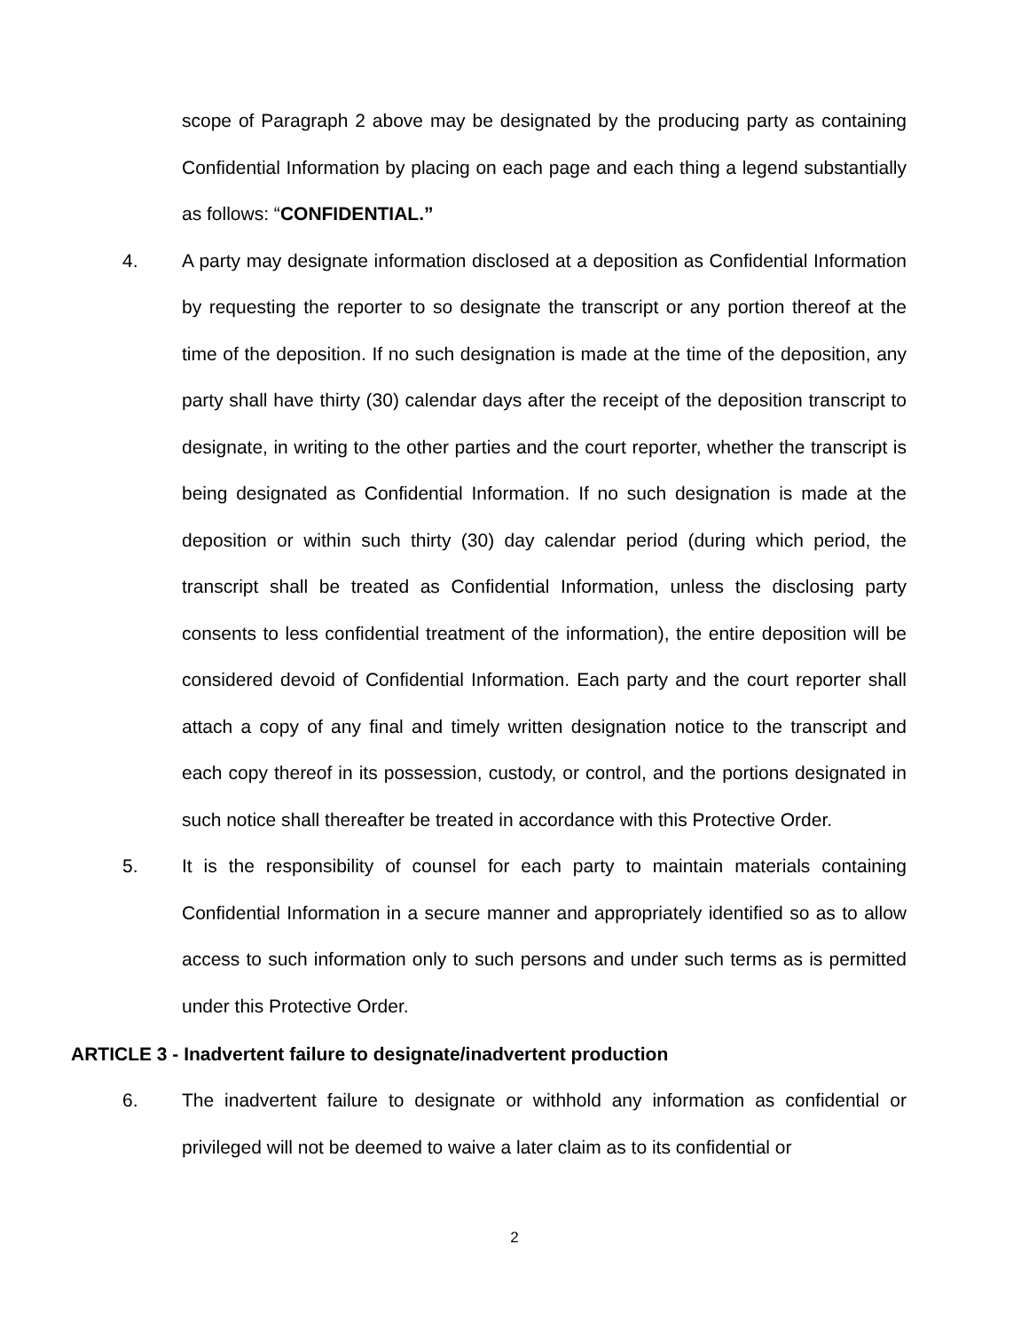scope of Paragraph 2 above may be designated by the producing party as containing Confidential Information by placing on each page and each thing a legend substantially as follows: “CONFIDENTIAL.”
4. A party may designate information disclosed at a deposition as Confidential Information by requesting the reporter to so designate the transcript or any portion thereof at the time of the deposition. If no such designation is made at the time of the deposition, any party shall have thirty (30) calendar days after the receipt of the deposition transcript to designate, in writing to the other parties and the court reporter, whether the transcript is being designated as Confidential Information. If no such designation is made at the deposition or within such thirty (30) day calendar period (during which period, the transcript shall be treated as Confidential Information, unless the disclosing party consents to less confidential treatment of the information), the entire deposition will be considered devoid of Confidential Information. Each party and the court reporter shall attach a copy of any final and timely written designation notice to the transcript and each copy thereof in its possession, custody, or control, and the portions designated in such notice shall thereafter be treated in accordance with this Protective Order.
5. It is the responsibility of counsel for each party to maintain materials containing Confidential Information in a secure manner and appropriately identified so as to allow access to such information only to such persons and under such terms as is permitted under this Protective Order.
ARTICLE 3 - Inadvertent failure to designate/inadvertent production
6. The inadvertent failure to designate or withhold any information as confidential or privileged will not be deemed to waive a later claim as to its confidential or
2